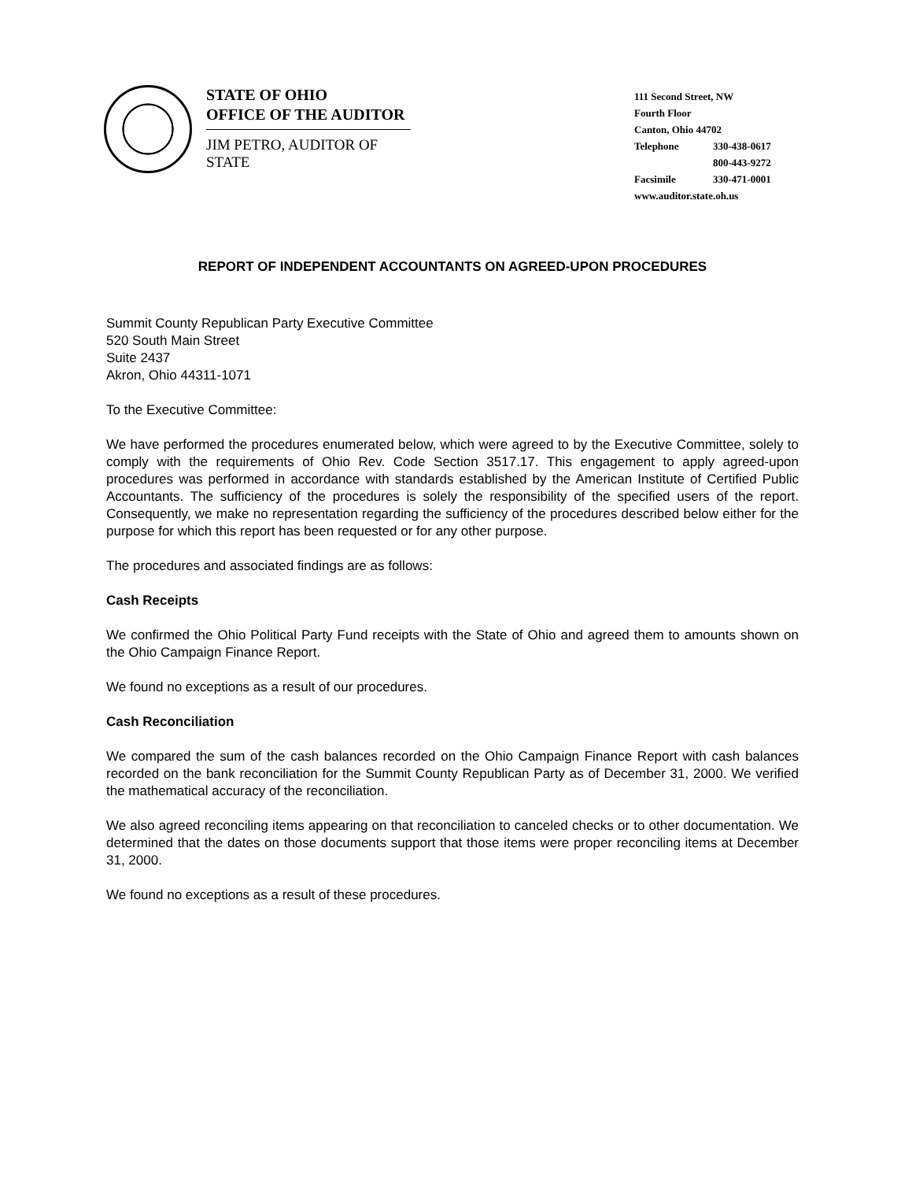STATE OF OHIO
OFFICE OF THE AUDITOR
JIM PETRO, AUDITOR OF STATE
111 Second Street, NW
Fourth Floor
Canton, Ohio 44702
Telephone 330-438-0617
800-443-9272
Facsimile 330-471-0001
www.auditor.state.oh.us
REPORT OF INDEPENDENT ACCOUNTANTS ON AGREED-UPON PROCEDURES
Summit County Republican Party Executive Committee
520 South Main Street
Suite 2437
Akron, Ohio 44311-1071
To the Executive Committee:
We have performed the procedures enumerated below, which were agreed to by the Executive Committee, solely to comply with the requirements of Ohio Rev. Code Section 3517.17. This engagement to apply agreed-upon procedures was performed in accordance with standards established by the American Institute of Certified Public Accountants. The sufficiency of the procedures is solely the responsibility of the specified users of the report. Consequently, we make no representation regarding the sufficiency of the procedures described below either for the purpose for which this report has been requested or for any other purpose.
The procedures and associated findings are as follows:
Cash Receipts
We confirmed the Ohio Political Party Fund receipts with the State of Ohio and agreed them to amounts shown on the Ohio Campaign Finance Report.
We found no exceptions as a result of our procedures.
Cash Reconciliation
We compared the sum of the cash balances recorded on the Ohio Campaign Finance Report with cash balances recorded on the bank reconciliation for the Summit County Republican Party as of December 31, 2000. We verified the mathematical accuracy of the reconciliation.
We also agreed reconciling items appearing on that reconciliation to canceled checks or to other documentation. We determined that the dates on those documents support that those items were proper reconciling items at December 31, 2000.
We found no exceptions as a result of these procedures.